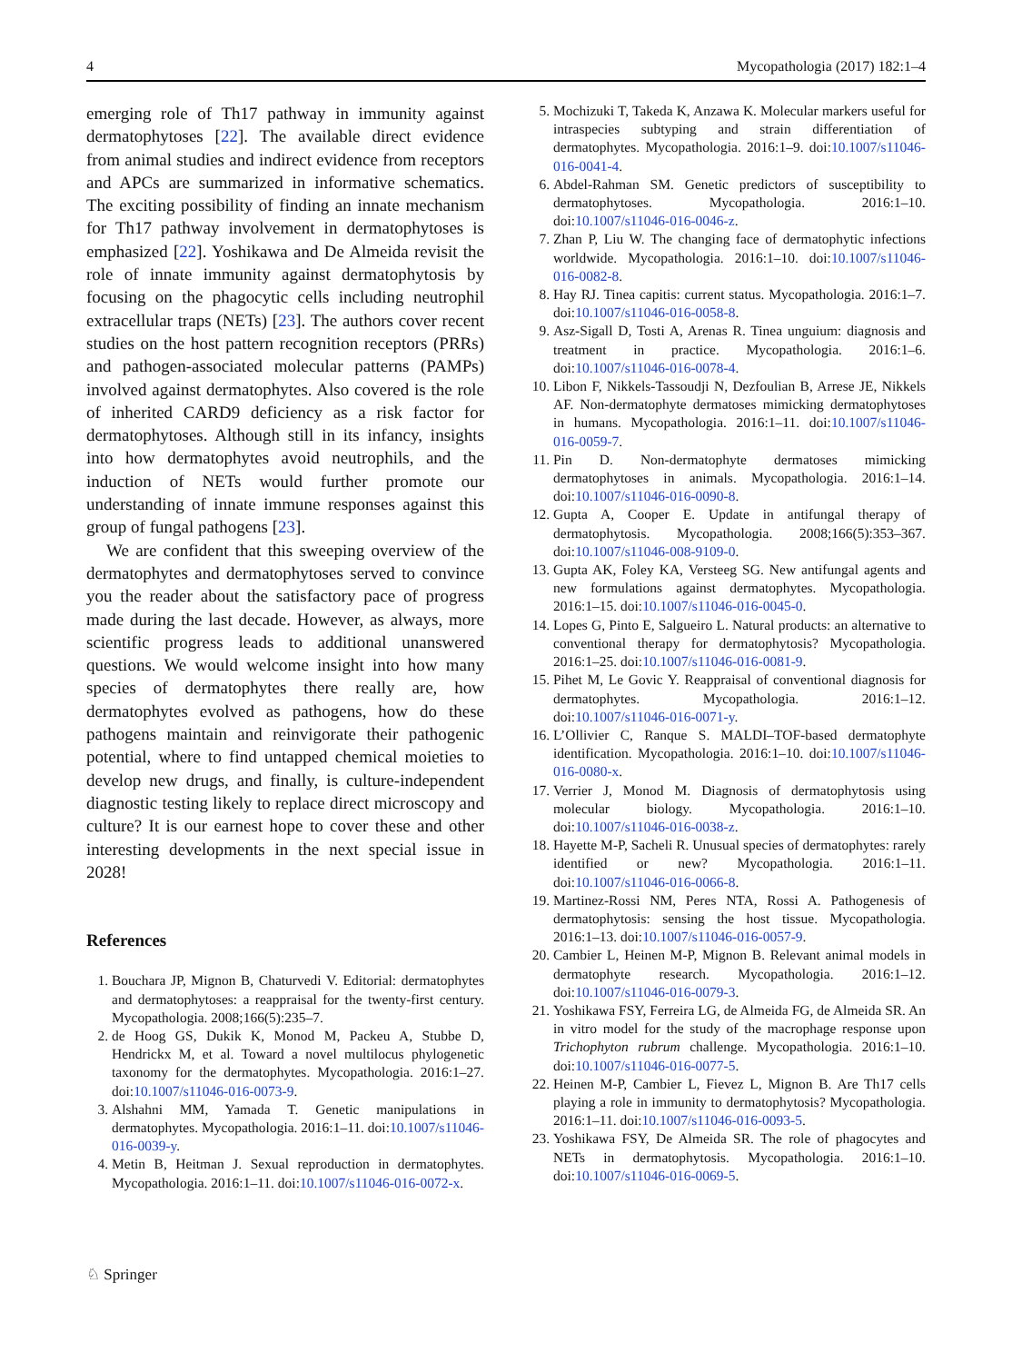4 Mycopathologia (2017) 182:1–4
emerging role of Th17 pathway in immunity against dermatophytoses [22]. The available direct evidence from animal studies and indirect evidence from receptors and APCs are summarized in informative schematics. The exciting possibility of finding an innate mechanism for Th17 pathway involvement in dermatophytoses is emphasized [22]. Yoshikawa and De Almeida revisit the role of innate immunity against dermatophytosis by focusing on the phagocytic cells including neutrophil extracellular traps (NETs) [23]. The authors cover recent studies on the host pattern recognition receptors (PRRs) and pathogen-associated molecular patterns (PAMPs) involved against dermatophytes. Also covered is the role of inherited CARD9 deficiency as a risk factor for dermatophytoses. Although still in its infancy, insights into how dermatophytes avoid neutrophils, and the induction of NETs would further promote our understanding of innate immune responses against this group of fungal pathogens [23].
We are confident that this sweeping overview of the dermatophytes and dermatophytoses served to convince you the reader about the satisfactory pace of progress made during the last decade. However, as always, more scientific progress leads to additional unanswered questions. We would welcome insight into how many species of dermatophytes there really are, how dermatophytes evolved as pathogens, how do these pathogens maintain and reinvigorate their pathogenic potential, where to find untapped chemical moieties to develop new drugs, and finally, is culture-independent diagnostic testing likely to replace direct microscopy and culture? It is our earnest hope to cover these and other interesting developments in the next special issue in 2028!
References
1. Bouchara JP, Mignon B, Chaturvedi V. Editorial: dermatophytes and dermatophytoses: a reappraisal for the twenty-first century. Mycopathologia. 2008;166(5):235–7.
2. de Hoog GS, Dukik K, Monod M, Packeu A, Stubbe D, Hendrickx M, et al. Toward a novel multilocus phylogenetic taxonomy for the dermatophytes. Mycopathologia. 2016:1–27. doi:10.1007/s11046-016-0073-9.
3. Alshahni MM, Yamada T. Genetic manipulations in dermatophytes. Mycopathologia. 2016:1–11. doi:10.1007/s11046-016-0039-y.
4. Metin B, Heitman J. Sexual reproduction in dermatophytes. Mycopathologia. 2016:1–11. doi:10.1007/s11046-016-0072-x.
5. Mochizuki T, Takeda K, Anzawa K. Molecular markers useful for intraspecies subtyping and strain differentiation of dermatophytes. Mycopathologia. 2016:1–9. doi:10.1007/s11046-016-0041-4.
6. Abdel-Rahman SM. Genetic predictors of susceptibility to dermatophytoses. Mycopathologia. 2016:1–10. doi:10.1007/s11046-016-0046-z.
7. Zhan P, Liu W. The changing face of dermatophytic infections worldwide. Mycopathologia. 2016:1–10. doi:10.1007/s11046-016-0082-8.
8. Hay RJ. Tinea capitis: current status. Mycopathologia. 2016:1–7. doi:10.1007/s11046-016-0058-8.
9. Asz-Sigall D, Tosti A, Arenas R. Tinea unguium: diagnosis and treatment in practice. Mycopathologia. 2016:1–6. doi:10.1007/s11046-016-0078-4.
10. Libon F, Nikkels-Tassoudji N, Dezfoulian B, Arrese JE, Nikkels AF. Non-dermatophyte dermatoses mimicking dermatophytoses in humans. Mycopathologia. 2016:1–11. doi:10.1007/s11046-016-0059-7.
11. Pin D. Non-dermatophyte dermatoses mimicking dermatophytoses in animals. Mycopathologia. 2016:1–14. doi:10.1007/s11046-016-0090-8.
12. Gupta A, Cooper E. Update in antifungal therapy of dermatophytosis. Mycopathologia. 2008;166(5):353–367. doi:10.1007/s11046-008-9109-0.
13. Gupta AK, Foley KA, Versteeg SG. New antifungal agents and new formulations against dermatophytes. Mycopathologia. 2016:1–15. doi:10.1007/s11046-016-0045-0.
14. Lopes G, Pinto E, Salgueiro L. Natural products: an alternative to conventional therapy for dermatophytosis? Mycopathologia. 2016:1–25. doi:10.1007/s11046-016-0081-9.
15. Pihet M, Le Govic Y. Reappraisal of conventional diagnosis for dermatophytes. Mycopathologia. 2016:1–12. doi:10.1007/s11046-016-0071-y.
16. L’Ollivier C, Ranque S. MALDI–TOF-based dermatophyte identification. Mycopathologia. 2016:1–10. doi:10.1007/s11046-016-0080-x.
17. Verrier J, Monod M. Diagnosis of dermatophytosis using molecular biology. Mycopathologia. 2016:1–10. doi:10.1007/s11046-016-0038-z.
18. Hayette M-P, Sacheli R. Unusual species of dermatophytes: rarely identified or new? Mycopathologia. 2016:1–11. doi:10.1007/s11046-016-0066-8.
19. Martinez-Rossi NM, Peres NTA, Rossi A. Pathogenesis of dermatophytosis: sensing the host tissue. Mycopathologia. 2016:1–13. doi:10.1007/s11046-016-0057-9.
20. Cambier L, Heinen M-P, Mignon B. Relevant animal models in dermatophyte research. Mycopathologia. 2016:1–12. doi:10.1007/s11046-016-0079-3.
21. Yoshikawa FSY, Ferreira LG, de Almeida FG, de Almeida SR. An in vitro model for the study of the macrophage response upon Trichophyton rubrum challenge. Mycopathologia. 2016:1–10. doi:10.1007/s11046-016-0077-5.
22. Heinen M-P, Cambier L, Fievez L, Mignon B. Are Th17 cells playing a role in immunity to dermatophytosis? Mycopathologia. 2016:1–11. doi:10.1007/s11046-016-0093-5.
23. Yoshikawa FSY, De Almeida SR. The role of phagocytes and NETs in dermatophytosis. Mycopathologia. 2016:1–10. doi:10.1007/s11046-016-0069-5.
♘ Springer